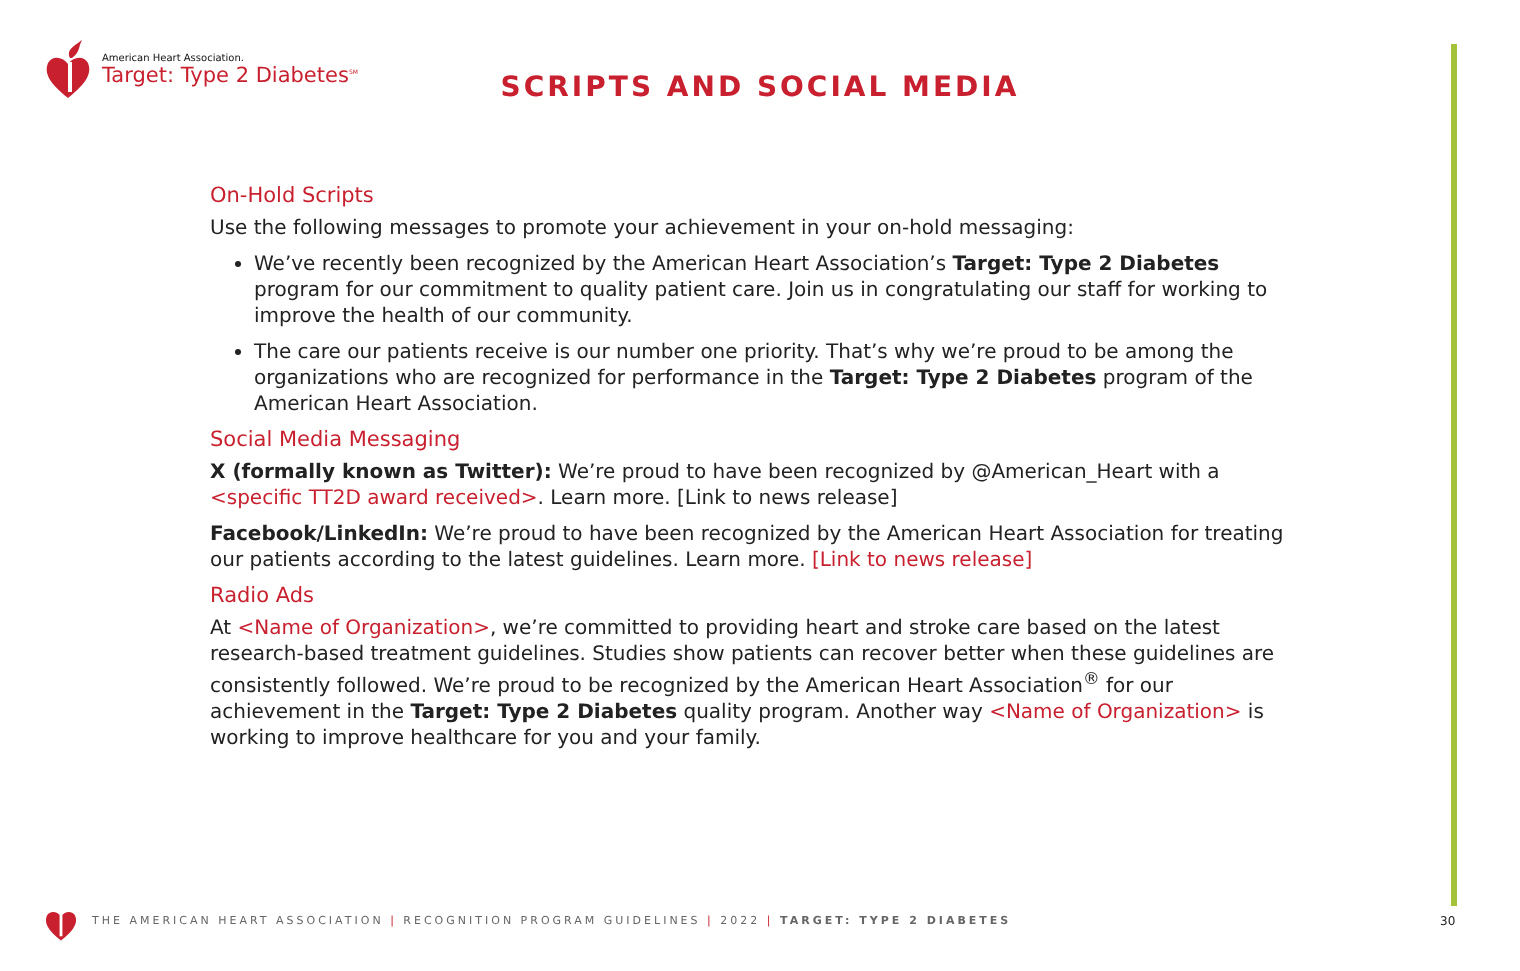American Heart Association.
Target: Type 2 Diabetes<sup>SM</sup>
SCRIPTS AND SOCIAL MEDIA
On-Hold Scripts
Use the following messages to promote your achievement in your on-hold messaging:
We’ve recently been recognized by the American Heart Association’s Target: Type 2 Diabetes program for our commitment to quality patient care. Join us in congratulating our staff for working to improve the health of our community.
The care our patients receive is our number one priority. That’s why we’re proud to be among the organizations who are recognized for performance in the Target: Type 2 Diabetes program of the American Heart Association.
Social Media Messaging
X (formally known as Twitter): We’re proud to have been recognized by @American_Heart with a <specific TT2D award received>. Learn more. [Link to news release]
Facebook/LinkedIn: We’re proud to have been recognized by the American Heart Association for treating our patients according to the latest guidelines. Learn more. [Link to news release]
Radio Ads
At <Name of Organization>, we’re committed to providing heart and stroke care based on the latest research-based treatment guidelines. Studies show patients can recover better when these guidelines are consistently followed. We’re proud to be recognized by the American Heart Association<sup>®</sup> for our achievement in the Target: Type 2 Diabetes quality program. Another way <Name of Organization> is working to improve healthcare for you and your family.
THE AMERICAN HEART ASSOCIATION | RECOGNITION PROGRAM GUIDELINES | 2022 | TARGET: TYPE 2 DIABETES
30